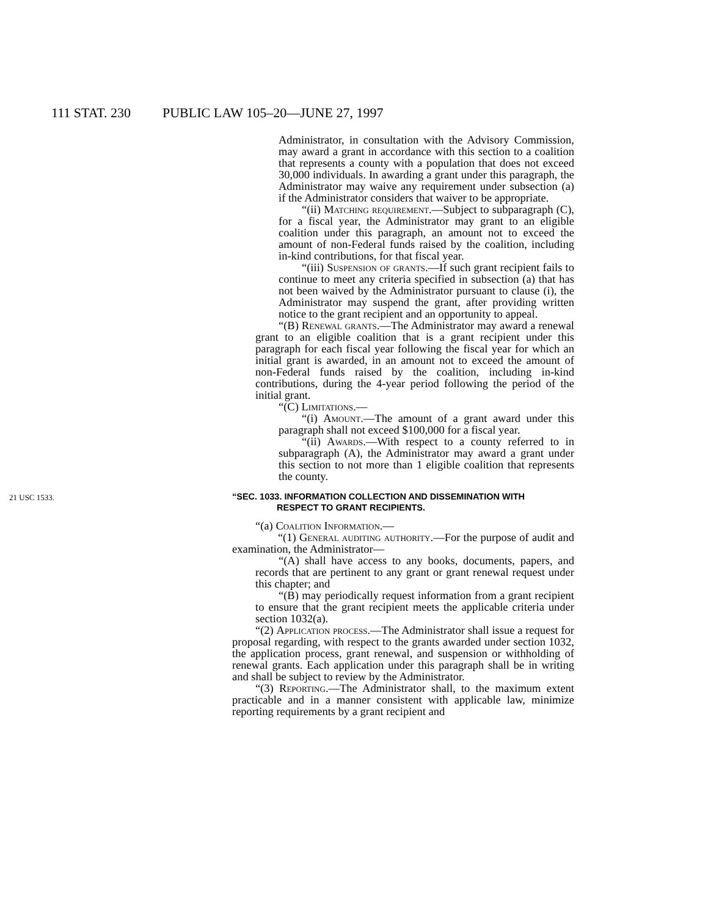111 STAT. 230 PUBLIC LAW 105–20—JUNE 27, 1997
Administrator, in consultation with the Advisory Commission, may award a grant in accordance with this section to a coalition that represents a county with a population that does not exceed 30,000 individuals. In awarding a grant under this paragraph, the Administrator may waive any requirement under subsection (a) if the Administrator considers that waiver to be appropriate.
“(ii) Matching requirement.—Subject to subparagraph (C), for a fiscal year, the Administrator may grant to an eligible coalition under this paragraph, an amount not to exceed the amount of non-Federal funds raised by the coalition, including in-kind contributions, for that fiscal year.
“(iii) Suspension of grants.—If such grant recipient fails to continue to meet any criteria specified in subsection (a) that has not been waived by the Administrator pursuant to clause (i), the Administrator may suspend the grant, after providing written notice to the grant recipient and an opportunity to appeal.
“(B) Renewal grants.—The Administrator may award a renewal grant to an eligible coalition that is a grant recipient under this paragraph for each fiscal year following the fiscal year for which an initial grant is awarded, in an amount not to exceed the amount of non-Federal funds raised by the coalition, including in-kind contributions, during the 4-year period following the period of the initial grant.
“(C) Limitations.—
“(i) Amount.—The amount of a grant award under this paragraph shall not exceed $100,000 for a fiscal year.
“(ii) Awards.—With respect to a county referred to in subparagraph (A), the Administrator may award a grant under this section to not more than 1 eligible coalition that represents the county.
21 USC 1533. “SEC. 1033. INFORMATION COLLECTION AND DISSEMINATION WITH
RESPECT TO GRANT RECIPIENTS.
“(a) Coalition Information.—
“(1) General auditing authority.—For the purpose of audit and examination, the Administrator—
“(A) shall have access to any books, documents, papers, and records that are pertinent to any grant or grant renewal request under this chapter; and
“(B) may periodically request information from a grant recipient to ensure that the grant recipient meets the applicable criteria under section 1032(a).
“(2) Application process.—The Administrator shall issue a request for proposal regarding, with respect to the grants awarded under section 1032, the application process, grant renewal, and suspension or withholding of renewal grants. Each application under this paragraph shall be in writing and shall be subject to review by the Administrator.
“(3) Reporting.—The Administrator shall, to the maximum extent practicable and in a manner consistent with applicable law, minimize reporting requirements by a grant recipient and